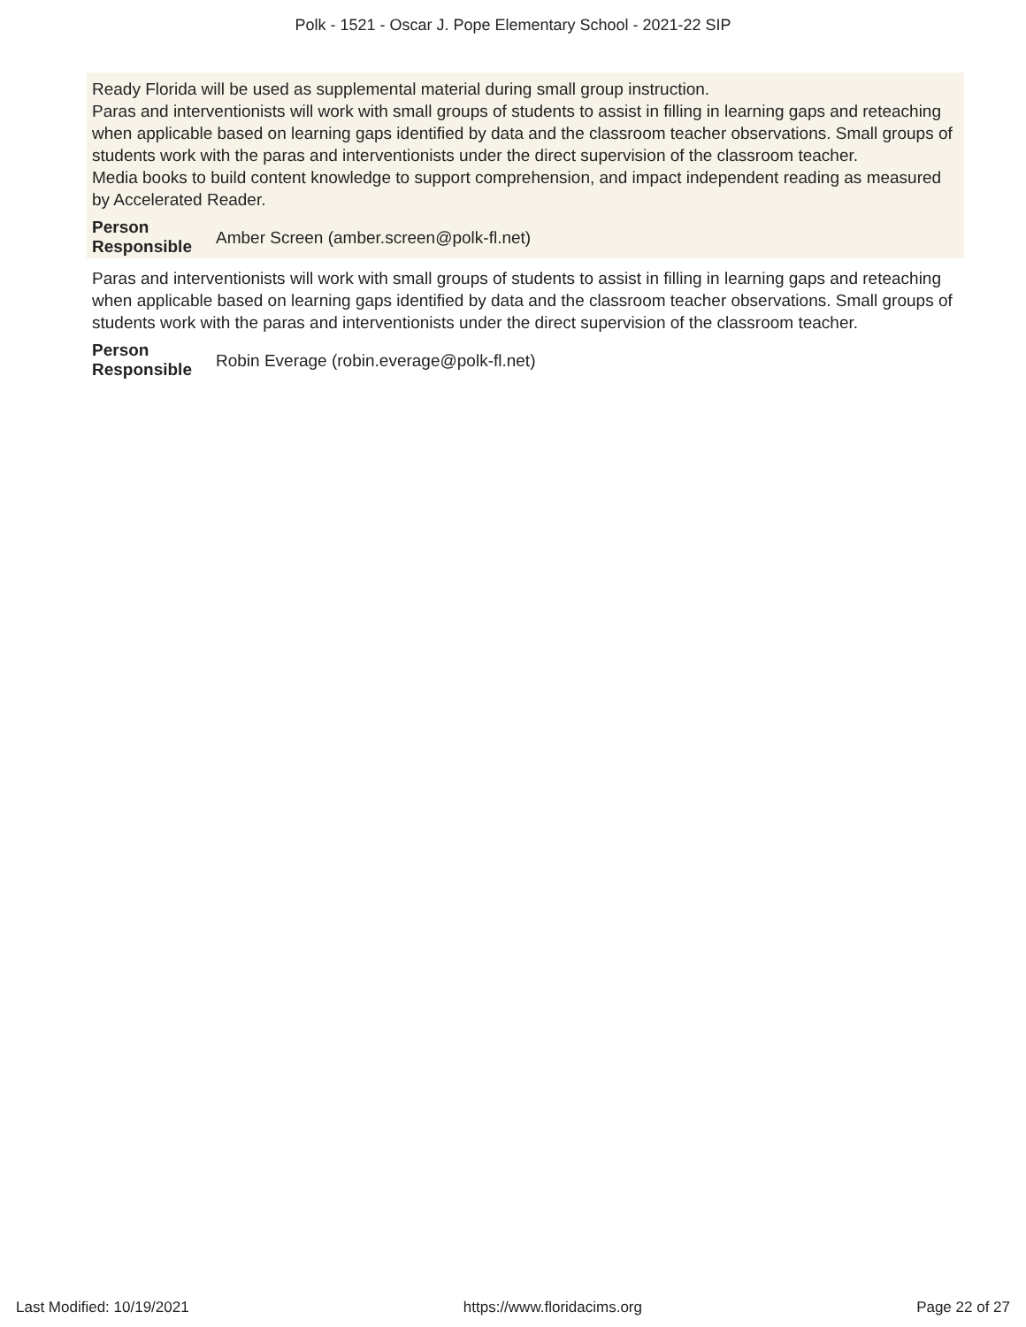Polk - 1521 - Oscar J. Pope Elementary School - 2021-22 SIP
Ready Florida will be used as supplemental material during small group instruction.
Paras and interventionists will work with small groups of students to assist in filling in learning gaps and reteaching when applicable based on learning gaps identified by data and the classroom teacher observations. Small groups of students work with the paras and interventionists under the direct supervision of the classroom teacher.
Media books to build content knowledge to support comprehension, and impact independent reading as measured by Accelerated Reader.
Person
Responsible Amber Screen (amber.screen@polk-fl.net)
Paras and interventionists will work with small groups of students to assist in filling in learning gaps and reteaching when applicable based on learning gaps identified by data and the classroom teacher observations. Small groups of students work with the paras and interventionists under the direct supervision of the classroom teacher.
Person
Responsible Robin Everage (robin.everage@polk-fl.net)
Last Modified: 10/19/2021 https://www.floridacims.org Page 22 of 27